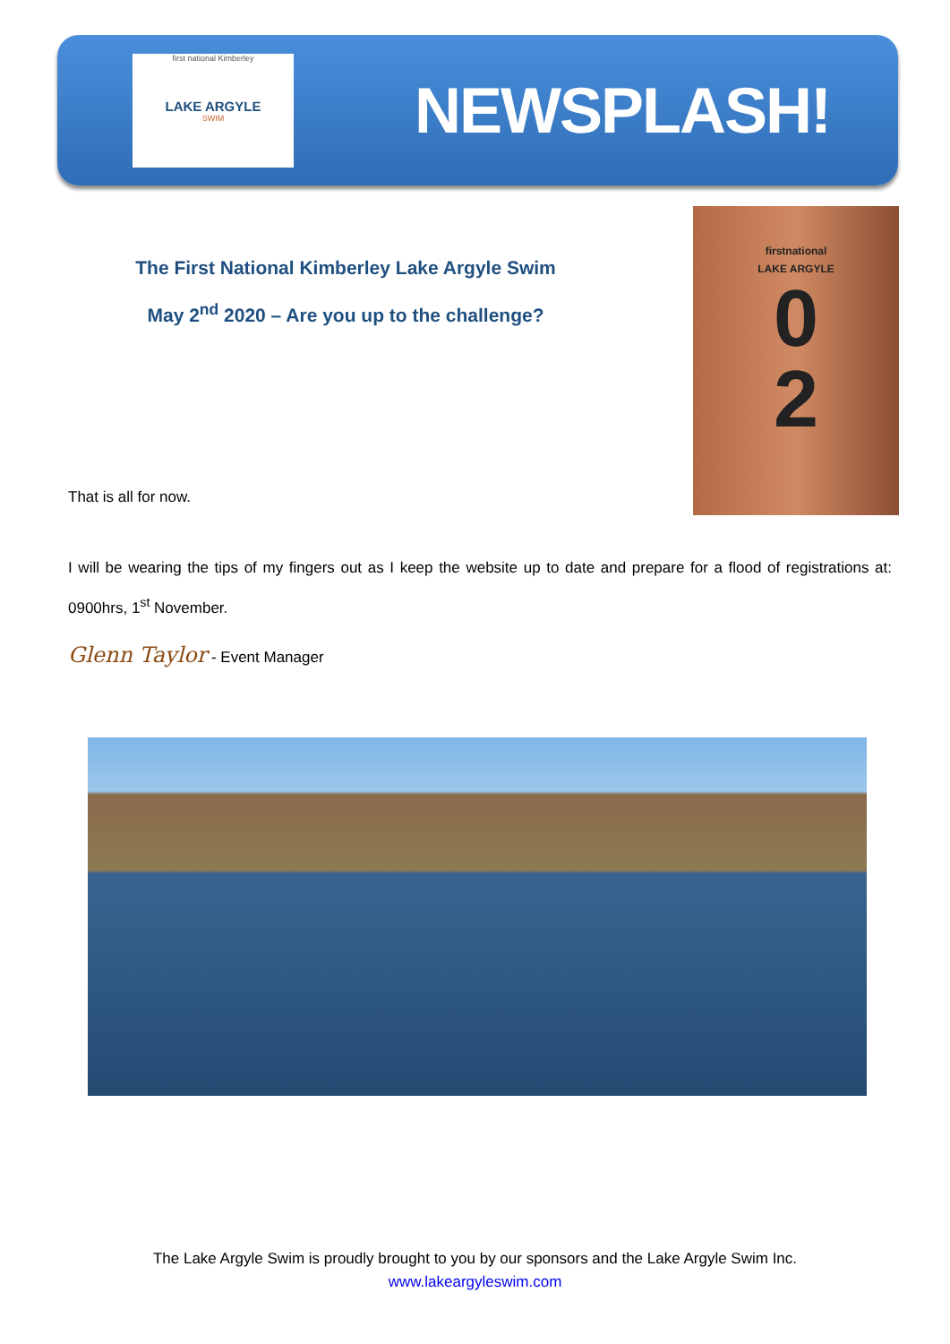first national Kimberley
LAKE ARGYLE
SWIM
NEWSPLASH!
firstnational
LAKE ARGYLE
0
2
The First National Kimberley Lake Argyle Swim
May 2<sup>nd</sup> 2020 – Are you up to the challenge?
That is all for now.
I will be wearing the tips of my fingers out as I keep the website up to date and prepare for a flood of registrations at: 0900hrs, 1<sup>st</sup> November.
Glenn Taylor - Event Manager
The Lake Argyle Swim is proudly brought to you by our sponsors and the Lake Argyle Swim Inc.
www.lakeargyleswim.com